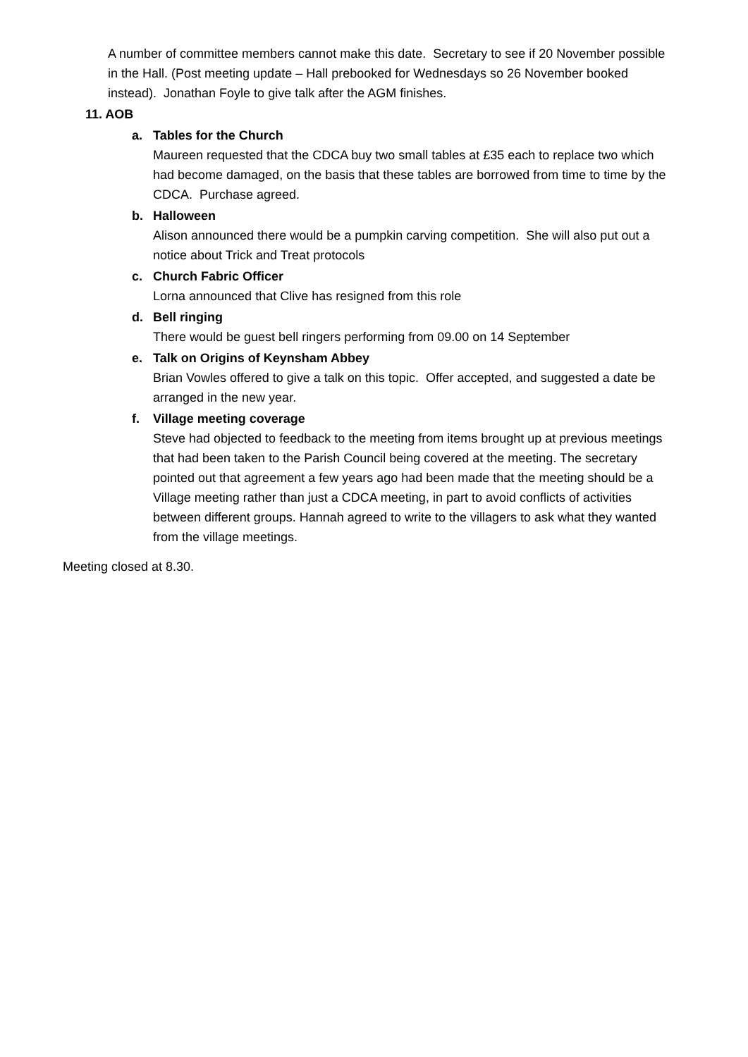A number of committee members cannot make this date. Secretary to see if 20 November possible in the Hall. (Post meeting update – Hall prebooked for Wednesdays so 26 November booked instead). Jonathan Foyle to give talk after the AGM finishes.
11. AOB
a. Tables for the Church
Maureen requested that the CDCA buy two small tables at £35 each to replace two which had become damaged, on the basis that these tables are borrowed from time to time by the CDCA. Purchase agreed.
b. Halloween
Alison announced there would be a pumpkin carving competition. She will also put out a notice about Trick and Treat protocols
c. Church Fabric Officer
Lorna announced that Clive has resigned from this role
d. Bell ringing
There would be guest bell ringers performing from 09.00 on 14 September
e. Talk on Origins of Keynsham Abbey
Brian Vowles offered to give a talk on this topic. Offer accepted, and suggested a date be arranged in the new year.
f. Village meeting coverage
Steve had objected to feedback to the meeting from items brought up at previous meetings that had been taken to the Parish Council being covered at the meeting. The secretary pointed out that agreement a few years ago had been made that the meeting should be a Village meeting rather than just a CDCA meeting, in part to avoid conflicts of activities between different groups. Hannah agreed to write to the villagers to ask what they wanted from the village meetings.
Meeting closed at 8.30.